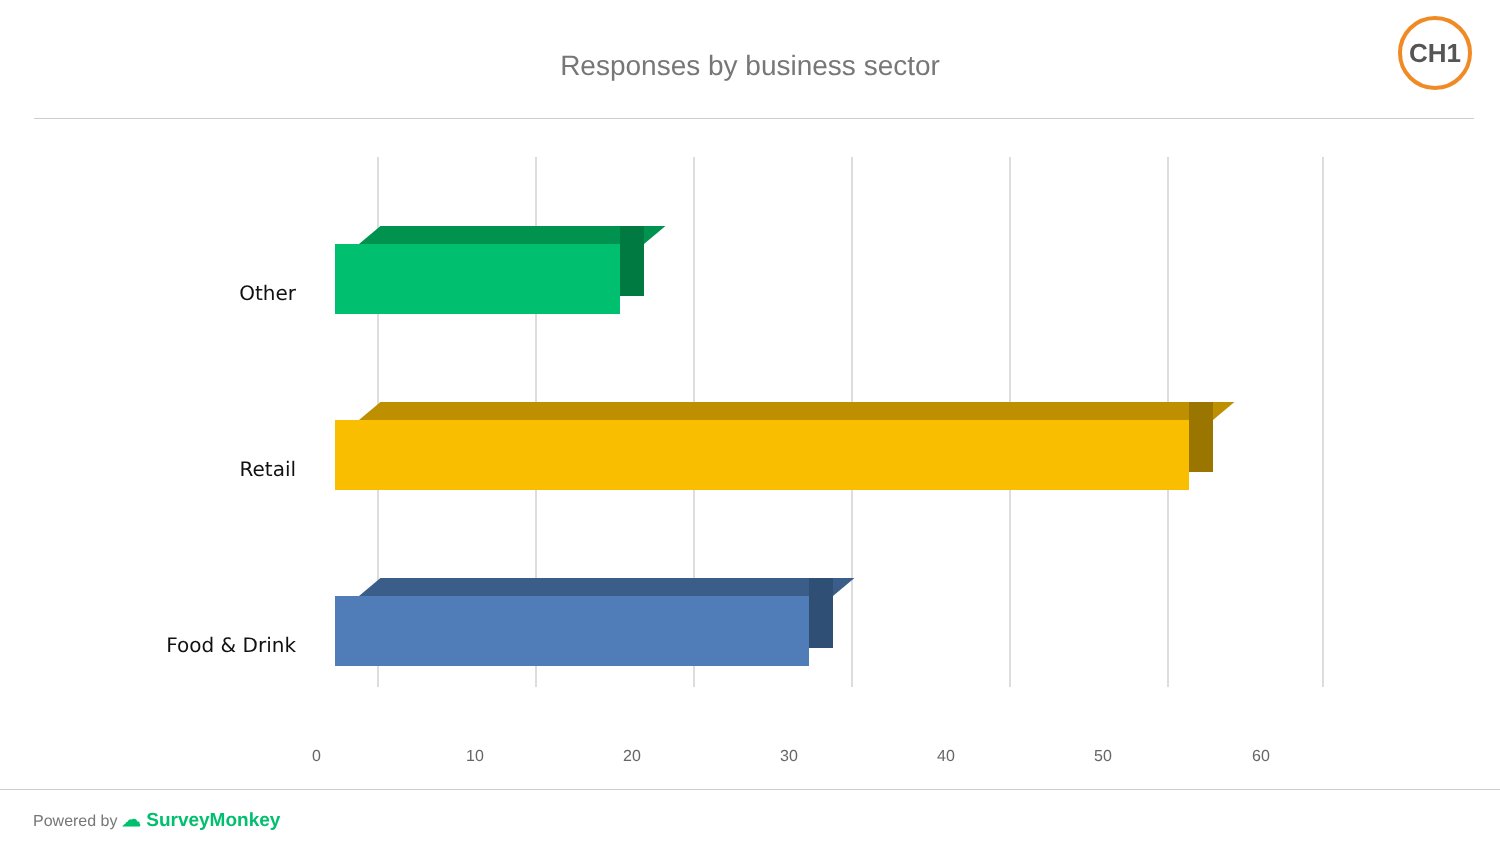Responses by business sector
CH1
Other
Retail
Food & Drink
0 10 20 30 40 50 60
Powered by ☁ SurveyMonkey